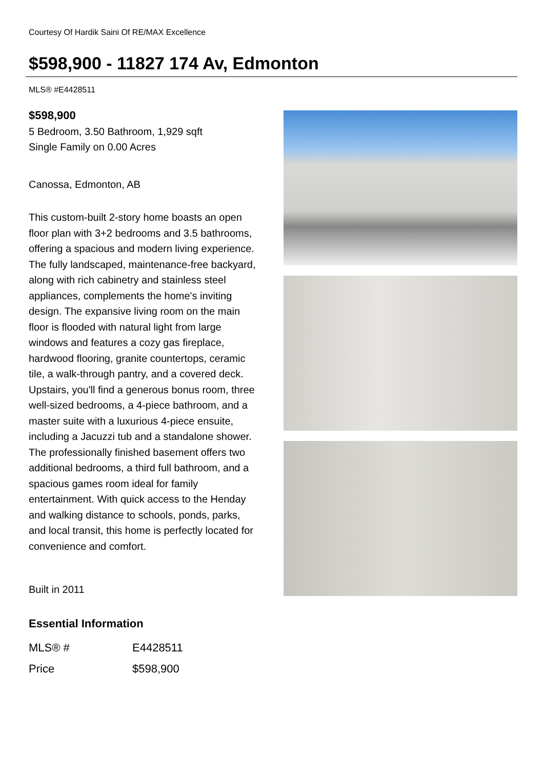Courtesy Of Hardik Saini Of RE/MAX Excellence
$598,900 - 11827 174 Av, Edmonton
MLS® #E4428511
$598,900
5 Bedroom, 3.50 Bathroom, 1,929 sqft
Single Family on 0.00 Acres
Canossa, Edmonton, AB
This custom-built 2-story home boasts an open floor plan with 3+2 bedrooms and 3.5 bathrooms, offering a spacious and modern living experience. The fully landscaped, maintenance-free backyard, along with rich cabinetry and stainless steel appliances, complements the home's inviting design. The expansive living room on the main floor is flooded with natural light from large windows and features a cozy gas fireplace, hardwood flooring, granite countertops, ceramic tile, a walk-through pantry, and a covered deck. Upstairs, you'll find a generous bonus room, three well-sized bedrooms, a 4-piece bathroom, and a master suite with a luxurious 4-piece ensuite, including a Jacuzzi tub and a standalone shower. The professionally finished basement offers two additional bedrooms, a third full bathroom, and a spacious games room ideal for family entertainment. With quick access to the Henday and walking distance to schools, ponds, parks, and local transit, this home is perfectly located for convenience and comfort.
Built in 2011
Essential Information
| MLS® # | E4428511 |
| Price | $598,900 |